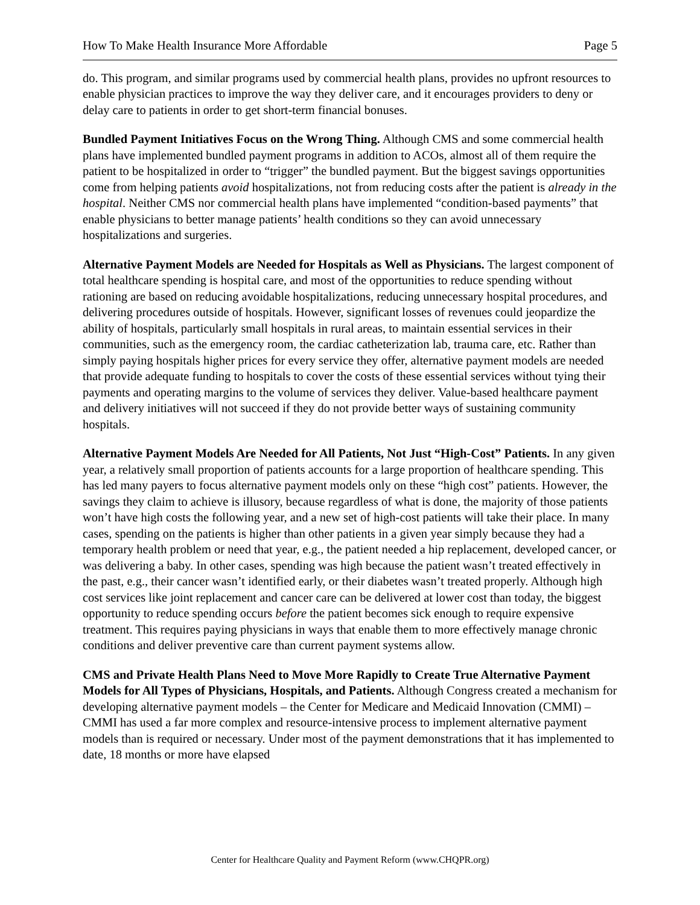How To Make Health Insurance More Affordable Page 5
do. This program, and similar programs used by commercial health plans, provides no upfront resources to enable physician practices to improve the way they deliver care, and it encourages providers to deny or delay care to patients in order to get short-term financial bonuses.
Bundled Payment Initiatives Focus on the Wrong Thing. Although CMS and some commercial health plans have implemented bundled payment programs in addition to ACOs, almost all of them require the patient to be hospitalized in order to “trigger” the bundled payment. But the biggest savings opportunities come from helping patients avoid hospitalizations, not from reducing costs after the patient is already in the hospital. Neither CMS nor commercial health plans have implemented “condition-based payments” that enable physicians to better manage patients’ health conditions so they can avoid unnecessary hospitalizations and surgeries.
Alternative Payment Models are Needed for Hospitals as Well as Physicians. The largest component of total healthcare spending is hospital care, and most of the opportunities to reduce spending without rationing are based on reducing avoidable hospitalizations, reducing unnecessary hospital procedures, and delivering procedures outside of hospitals. However, significant losses of revenues could jeopardize the ability of hospitals, particularly small hospitals in rural areas, to maintain essential services in their communities, such as the emergency room, the cardiac catheterization lab, trauma care, etc. Rather than simply paying hospitals higher prices for every service they offer, alternative payment models are needed that provide adequate funding to hospitals to cover the costs of these essential services without tying their payments and operating margins to the volume of services they deliver. Value-based healthcare payment and delivery initiatives will not succeed if they do not provide better ways of sustaining community hospitals.
Alternative Payment Models Are Needed for All Patients, Not Just “High-Cost” Patients. In any given year, a relatively small proportion of patients accounts for a large proportion of healthcare spending. This has led many payers to focus alternative payment models only on these “high cost” patients. However, the savings they claim to achieve is illusory, because regardless of what is done, the majority of those patients won’t have high costs the following year, and a new set of high-cost patients will take their place. In many cases, spending on the patients is higher than other patients in a given year simply because they had a temporary health problem or need that year, e.g., the patient needed a hip replacement, developed cancer, or was delivering a baby. In other cases, spending was high because the patient wasn’t treated effectively in the past, e.g., their cancer wasn’t identified early, or their diabetes wasn’t treated properly. Although high cost services like joint replacement and cancer care can be delivered at lower cost than today, the biggest opportunity to reduce spending occurs before the patient becomes sick enough to require expensive treatment. This requires paying physicians in ways that enable them to more effectively manage chronic conditions and deliver preventive care than current payment systems allow.
CMS and Private Health Plans Need to Move More Rapidly to Create True Alternative Payment Models for All Types of Physicians, Hospitals, and Patients. Although Congress created a mechanism for developing alternative payment models – the Center for Medicare and Medicaid Innovation (CMMI) – CMMI has used a far more complex and resource-intensive process to implement alternative payment models than is required or necessary. Under most of the payment demonstrations that it has implemented to date, 18 months or more have elapsed
Center for Healthcare Quality and Payment Reform (www.CHQPR.org)